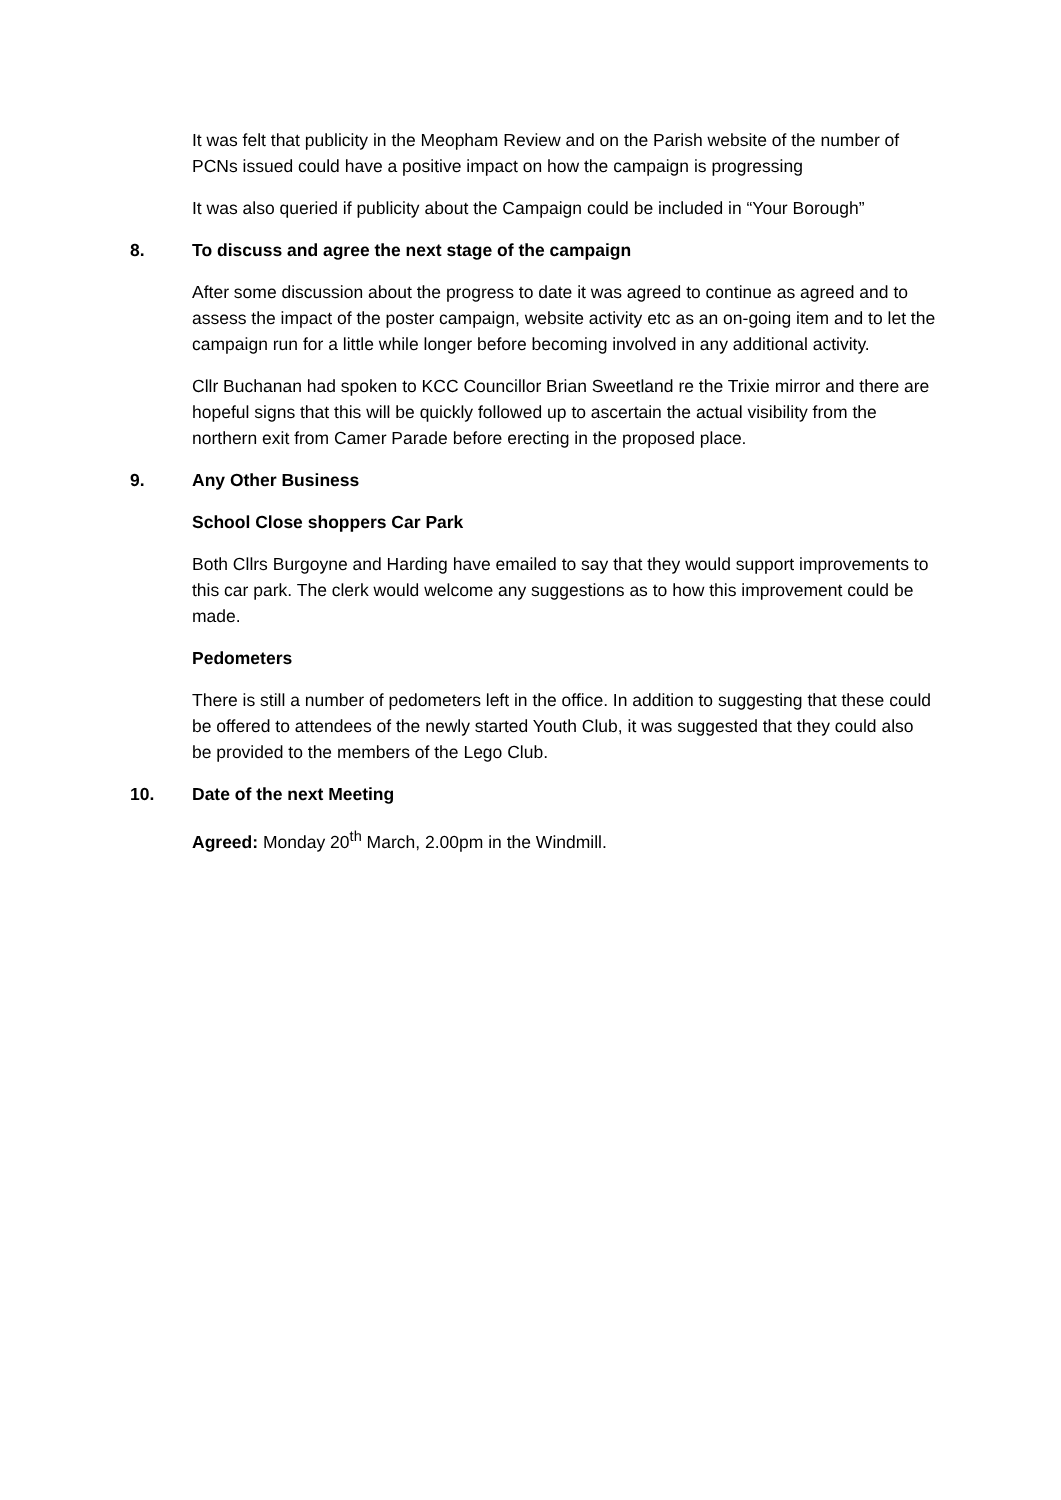It was felt that publicity in the Meopham Review and on the Parish website of the number of PCNs issued could have a positive impact on how the campaign is progressing
It was also queried if publicity about the Campaign could be included in “Your Borough”
8. To discuss and agree the next stage of the campaign
After some discussion about the progress to date it was agreed to continue as agreed and to assess the impact of the poster campaign, website activity etc as an on-going item and to let the campaign run for a little while longer before becoming involved in any additional activity.
Cllr Buchanan had spoken to KCC Councillor Brian Sweetland re the Trixie mirror and there are hopeful signs that this will be quickly followed up to ascertain the actual visibility from the northern exit from Camer Parade before erecting in the proposed place.
9. Any Other Business
School Close shoppers Car Park
Both Cllrs Burgoyne and Harding have emailed to say that they would support improvements to this car park. The clerk would welcome any suggestions as to how this improvement could be made.
Pedometers
There is still a number of pedometers left in the office. In addition to suggesting that these could be offered to attendees of the newly started Youth Club, it was suggested that they could also be provided to the members of the Lego Club.
10. Date of the next Meeting
Agreed: Monday 20<sup>th</sup> March, 2.00pm in the Windmill.